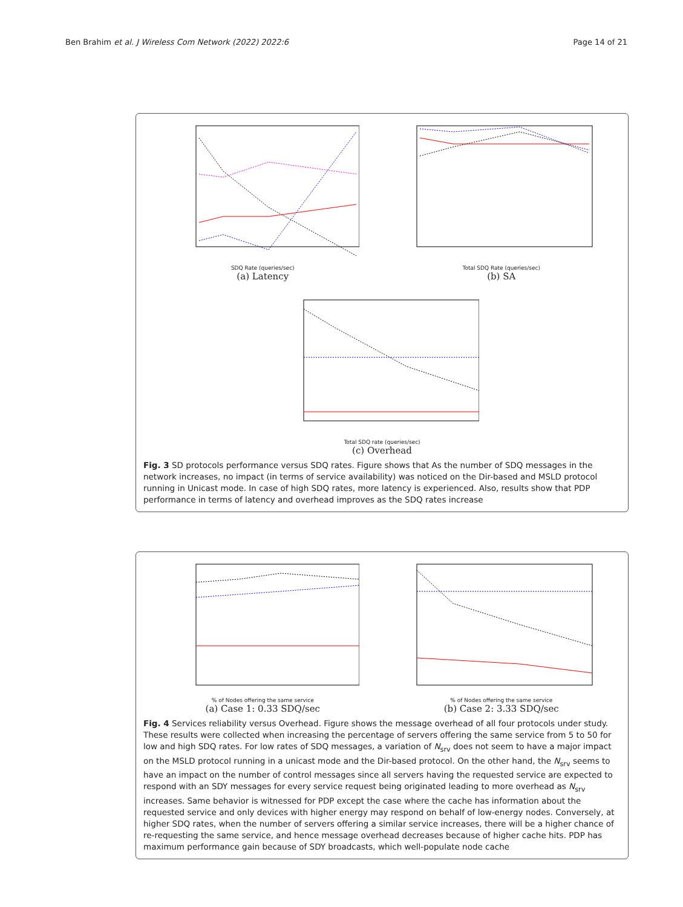Ben Brahim et al. J Wireless Com Network (2022) 2022:6
Page 14 of 21
SDQ Rate (queries/sec)
(a) Latency
Total SDQ Rate (queries/sec)
(b) SA
Total SDQ rate (queries/sec)
(c) Overhead
Fig. 3 SD protocols performance versus SDQ rates. Figure shows that As the number of SDQ messages in the network increases, no impact (in terms of service availability) was noticed on the Dir-based and MSLD protocol running in Unicast mode. In case of high SDQ rates, more latency is experienced. Also, results show that PDP performance in terms of latency and overhead improves as the SDQ rates increase
% of Nodes offering the same service
(a) Case 1: 0.33 SDQ/sec
% of Nodes offering the same service
(b) Case 2: 3.33 SDQ/sec
Fig. 4 Services reliability versus Overhead. Figure shows the message overhead of all four protocols under study. These results were collected when increasing the percentage of servers offering the same service from 5 to 50 for low and high SDQ rates. For low rates of SDQ messages, a variation of N<sub>srv</sub> does not seem to have a major impact on the MSLD protocol running in a unicast mode and the Dir-based protocol. On the other hand, the N<sub>srv</sub> seems to have an impact on the number of control messages since all servers having the requested service are expected to respond with an SDY messages for every service request being originated leading to more overhead as N<sub>srv</sub> increases. Same behavior is witnessed for PDP except the case where the cache has information about the requested service and only devices with higher energy may respond on behalf of low-energy nodes. Conversely, at higher SDQ rates, when the number of servers offering a similar service increases, there will be a higher chance of re-requesting the same service, and hence message overhead decreases because of higher cache hits. PDP has maximum performance gain because of SDY broadcasts, which well-populate node cache